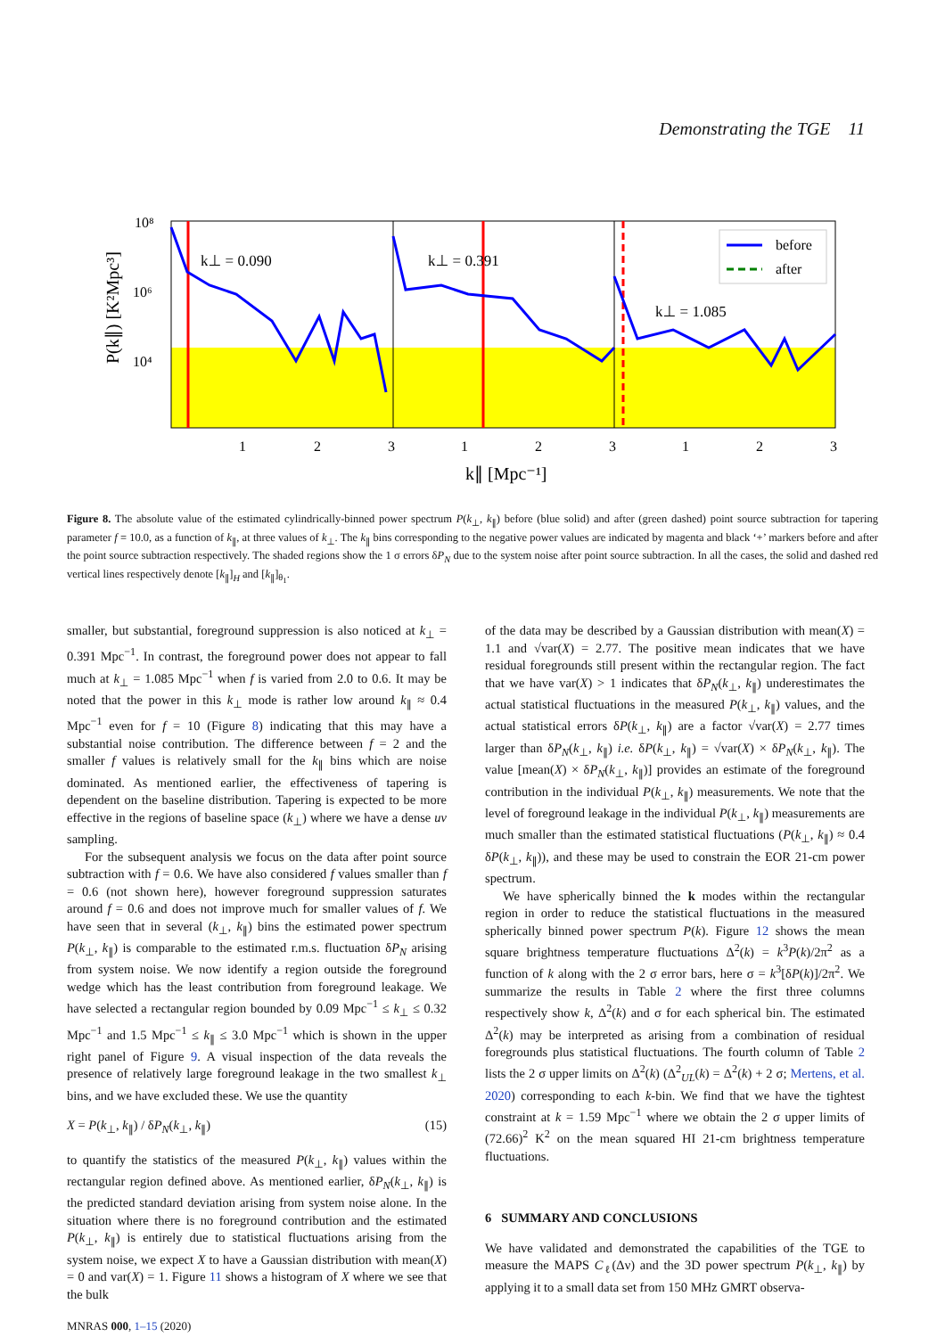Demonstrating the TGE 11
P(k∥) [K²Mpc³]
10⁸
10⁶
10⁴
k⊥ = 0.090
k⊥ = 0.391
k⊥ = 1.085
before
after
1
2
3
1
2
3
1
2
3
k∥ [Mpc⁻¹]
Figure 8. The absolute value of the estimated cylindrically-binned power spectrum P(k<sub>⊥</sub>, k<sub>∥</sub>) before (blue solid) and after (green dashed) point source subtraction for tapering parameter f = 10.0, as a function of k<sub>∥</sub>, at three values of k<sub>⊥</sub>. The k<sub>∥</sub> bins corresponding to the negative power values are indicated by magenta and black ‘+’ markers before and after the point source subtraction respectively. The shaded regions show the 1 σ errors δP<sub>N</sub> due to the system noise after point source subtraction. In all the cases, the solid and dashed red vertical lines respectively denote [k<sub>∥</sub>]<sub>H</sub> and [k<sub>∥</sub>]<sub>θ<sub>1</sub></sub>.
smaller, but substantial, foreground suppression is also noticed at k<sub>⊥</sub> = 0.391 Mpc<sup>−1</sup>. In contrast, the foreground power does not appear to fall much at k<sub>⊥</sub> = 1.085 Mpc<sup>−1</sup> when f is varied from 2.0 to 0.6. It may be noted that the power in this k<sub>⊥</sub> mode is rather low around k<sub>∥</sub> ≈ 0.4 Mpc<sup>−1</sup> even for f = 10 (Figure 8) indicating that this may have a substantial noise contribution. The difference between f = 2 and the smaller f values is relatively small for the k<sub>∥</sub> bins which are noise dominated. As mentioned earlier, the effectiveness of tapering is dependent on the baseline distribution. Tapering is expected to be more effective in the regions of baseline space (k<sub>⊥</sub>) where we have a dense uv sampling.
For the subsequent analysis we focus on the data after point source subtraction with f = 0.6. We have also considered f values smaller than f = 0.6 (not shown here), however foreground suppression saturates around f = 0.6 and does not improve much for smaller values of f. We have seen that in several (k<sub>⊥</sub>, k<sub>∥</sub>) bins the estimated power spectrum P(k<sub>⊥</sub>, k<sub>∥</sub>) is comparable to the estimated r.m.s. fluctuation δP<sub>N</sub> arising from system noise. We now identify a region outside the foreground wedge which has the least contribution from foreground leakage. We have selected a rectangular region bounded by 0.09 Mpc<sup>−1</sup> ≤ k<sub>⊥</sub> ≤ 0.32 Mpc<sup>−1</sup> and 1.5 Mpc<sup>−1</sup> ≤ k<sub>∥</sub> ≤ 3.0 Mpc<sup>−1</sup> which is shown in the upper right panel of Figure 9. A visual inspection of the data reveals the presence of relatively large foreground leakage in the two smallest k<sub>⊥</sub> bins, and we have excluded these. We use the quantity
X = P(k<sub>⊥</sub>, k<sub>∥</sub>) / δP<sub>N</sub>(k<sub>⊥</sub>, k<sub>∥</sub>) (15)
to quantify the statistics of the measured P(k<sub>⊥</sub>, k<sub>∥</sub>) values within the rectangular region defined above. As mentioned earlier, δP<sub>N</sub>(k<sub>⊥</sub>, k<sub>∥</sub>) is the predicted standard deviation arising from system noise alone. In the situation where there is no foreground contribution and the estimated P(k<sub>⊥</sub>, k<sub>∥</sub>) is entirely due to statistical fluctuations arising from the system noise, we expect X to have a Gaussian distribution with mean(X) = 0 and var(X) = 1. Figure 11 shows a histogram of X where we see that the bulk
of the data may be described by a Gaussian distribution with mean(X) = 1.1 and √var(X) = 2.77. The positive mean indicates that we have residual foregrounds still present within the rectangular region. The fact that we have var(X) > 1 indicates that δP<sub>N</sub>(k<sub>⊥</sub>, k<sub>∥</sub>) underestimates the actual statistical fluctuations in the measured P(k<sub>⊥</sub>, k<sub>∥</sub>) values, and the actual statistical errors δP(k<sub>⊥</sub>, k<sub>∥</sub>) are a factor √var(X) = 2.77 times larger than δP<sub>N</sub>(k<sub>⊥</sub>, k<sub>∥</sub>) i.e. δP(k<sub>⊥</sub>, k<sub>∥</sub>) = √var(X) × δP<sub>N</sub>(k<sub>⊥</sub>, k<sub>∥</sub>). The value [mean(X) × δP<sub>N</sub>(k<sub>⊥</sub>, k<sub>∥</sub>)] provides an estimate of the foreground contribution in the individual P(k<sub>⊥</sub>, k<sub>∥</sub>) measurements. We note that the level of foreground leakage in the individual P(k<sub>⊥</sub>, k<sub>∥</sub>) measurements are much smaller than the estimated statistical fluctuations (P(k<sub>⊥</sub>, k<sub>∥</sub>) ≈ 0.4 δP(k<sub>⊥</sub>, k<sub>∥</sub>)), and these may be used to constrain the EOR 21-cm power spectrum.
We have spherically binned the k modes within the rectangular region in order to reduce the statistical fluctuations in the measured spherically binned power spectrum P(k). Figure 12 shows the mean square brightness temperature fluctuations Δ<sup>2</sup>(k) = k<sup>3</sup>P(k)/2π<sup>2</sup> as a function of k along with the 2 σ error bars, here σ = k<sup>3</sup>[δP(k)]/2π<sup>2</sup>. We summarize the results in Table 2 where the first three columns respectively show k, Δ<sup>2</sup>(k) and σ for each spherical bin. The estimated Δ<sup>2</sup>(k) may be interpreted as arising from a combination of residual foregrounds plus statistical fluctuations. The fourth column of Table 2 lists the 2 σ upper limits on Δ<sup>2</sup>(k) (Δ<sup>2</sup><sub>UL</sub>(k) = Δ<sup>2</sup>(k) + 2 σ; Mertens, et al. 2020) corresponding to each k-bin. We find that we have the tightest constraint at k = 1.59 Mpc<sup>−1</sup> where we obtain the 2 σ upper limits of (72.66)<sup>2</sup> K<sup>2</sup> on the mean squared HI 21-cm brightness temperature fluctuations.
6 SUMMARY AND CONCLUSIONS
We have validated and demonstrated the capabilities of the TGE to measure the MAPS C<sub>ℓ</sub>(Δν) and the 3D power spectrum P(k<sub>⊥</sub>, k<sub>∥</sub>) by applying it to a small data set from 150 MHz GMRT observa-
MNRAS 000, 1–15 (2020)